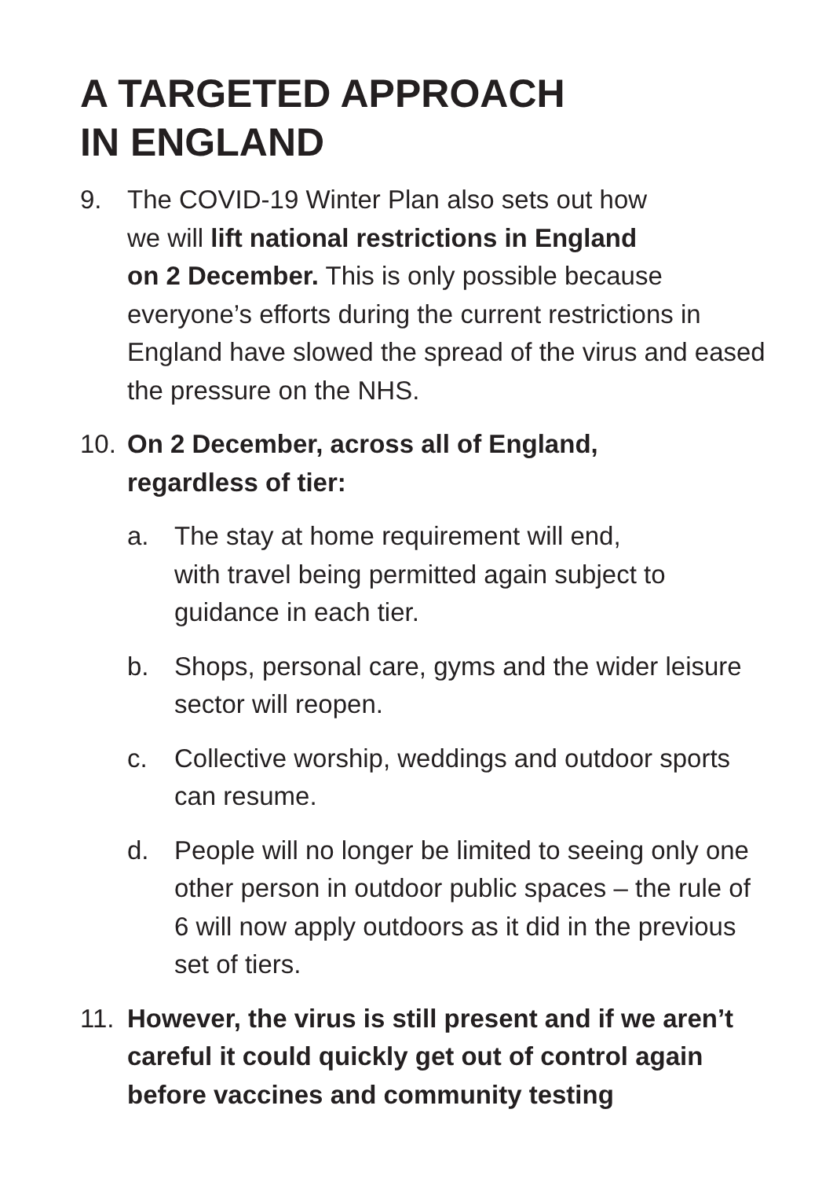A TARGETED APPROACH
IN ENGLAND
9. The COVID-19 Winter Plan also sets out how
we will lift national restrictions in England
on 2 December. This is only possible because everyone’s efforts during the current restrictions in England have slowed the spread of the virus and eased the pressure on the NHS.
10. On 2 December, across all of England,
regardless of tier:
a. The stay at home requirement will end,
with travel being permitted again subject to guidance in each tier.
b. Shops, personal care, gyms and the wider leisure sector will reopen.
c. Collective worship, weddings and outdoor sports can resume.
d. People will no longer be limited to seeing only one other person in outdoor public spaces – the rule of 6 will now apply outdoors as it did in the previous set of tiers.
11. However, the virus is still present and if we aren’t careful it could quickly get out of control again before vaccines and community testing